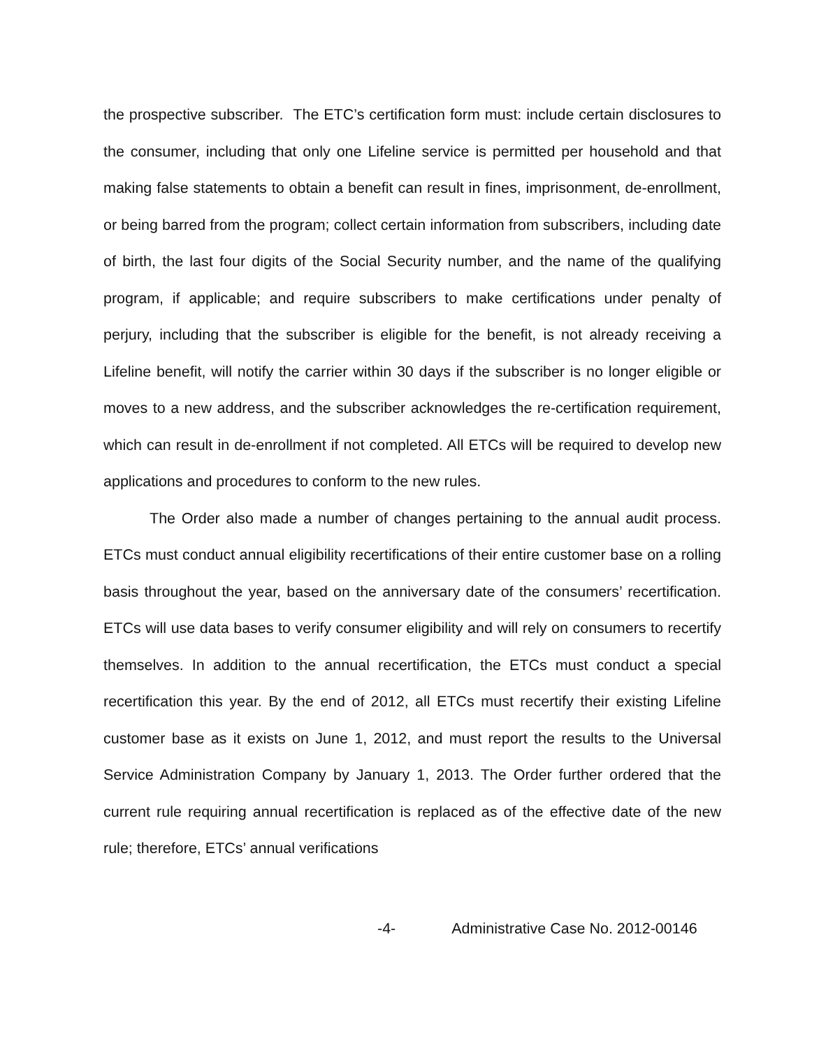the prospective subscriber. The ETC’s certification form must: include certain disclosures to the consumer, including that only one Lifeline service is permitted per household and that making false statements to obtain a benefit can result in fines, imprisonment, de-enrollment, or being barred from the program; collect certain information from subscribers, including date of birth, the last four digits of the Social Security number, and the name of the qualifying program, if applicable; and require subscribers to make certifications under penalty of perjury, including that the subscriber is eligible for the benefit, is not already receiving a Lifeline benefit, will notify the carrier within 30 days if the subscriber is no longer eligible or moves to a new address, and the subscriber acknowledges the re-certification requirement, which can result in de-enrollment if not completed. All ETCs will be required to develop new applications and procedures to conform to the new rules.
The Order also made a number of changes pertaining to the annual audit process. ETCs must conduct annual eligibility recertifications of their entire customer base on a rolling basis throughout the year, based on the anniversary date of the consumers’ recertification. ETCs will use data bases to verify consumer eligibility and will rely on consumers to recertify themselves. In addition to the annual recertification, the ETCs must conduct a special recertification this year. By the end of 2012, all ETCs must recertify their existing Lifeline customer base as it exists on June 1, 2012, and must report the results to the Universal Service Administration Company by January 1, 2013. The Order further ordered that the current rule requiring annual recertification is replaced as of the effective date of the new rule; therefore, ETCs’ annual verifications
-4- Administrative Case No. 2012-00146